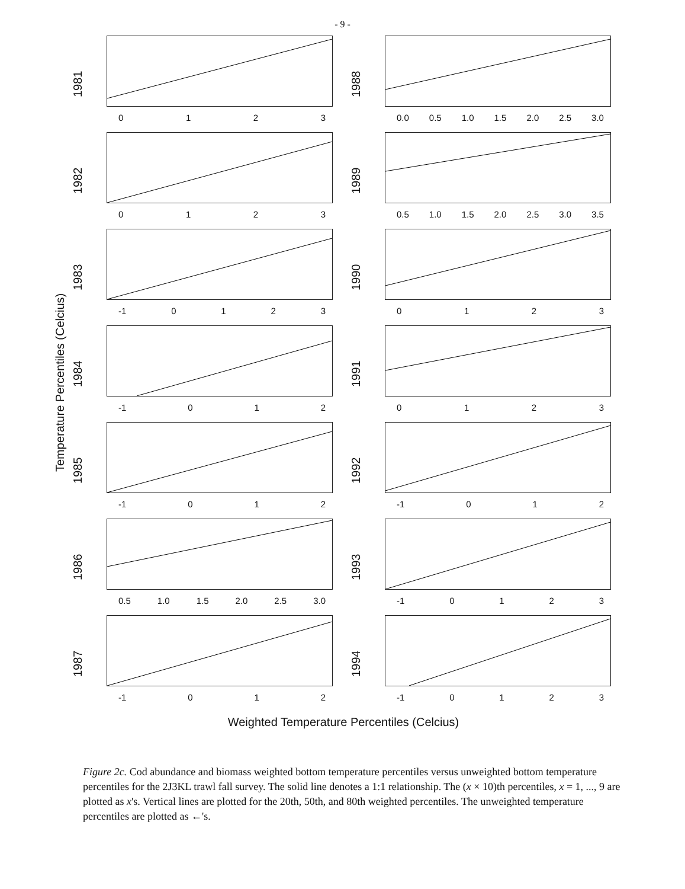- 9 -
Temperature Percentiles (Celcius)
1981
0 1 2 3
1988
0.0 0.5 1.0 1.5 2.0 2.5 3.0
1982
0 1 2 3
1989
0.5 1.0 1.5 2.0 2.5 3.0 3.5
1983
-1 0 1 2 3
1990
0 1 2 3
1984
-1 0 1 2
1991
0 1 2 3
1985
-1 0 1 2
1992
-1 0 1 2
1986
0.5 1.0 1.5 2.0 2.5 3.0
1993
-1 0 1 2 3
1987
-1 0 1 2
1994
-1 0 1 2 3
Weighted Temperature Percentiles (Celcius)
Figure 2c. Cod abundance and biomass weighted bottom temperature percentiles versus unweighted bottom temperature percentiles for the 2J3KL trawl fall survey. The solid line denotes a 1:1 relationship. The (x × 10)th percentiles, x = 1, ..., 9 are plotted as x's. Vertical lines are plotted for the 20th, 50th, and 80th weighted percentiles. The unweighted temperature percentiles are plotted as ←'s.